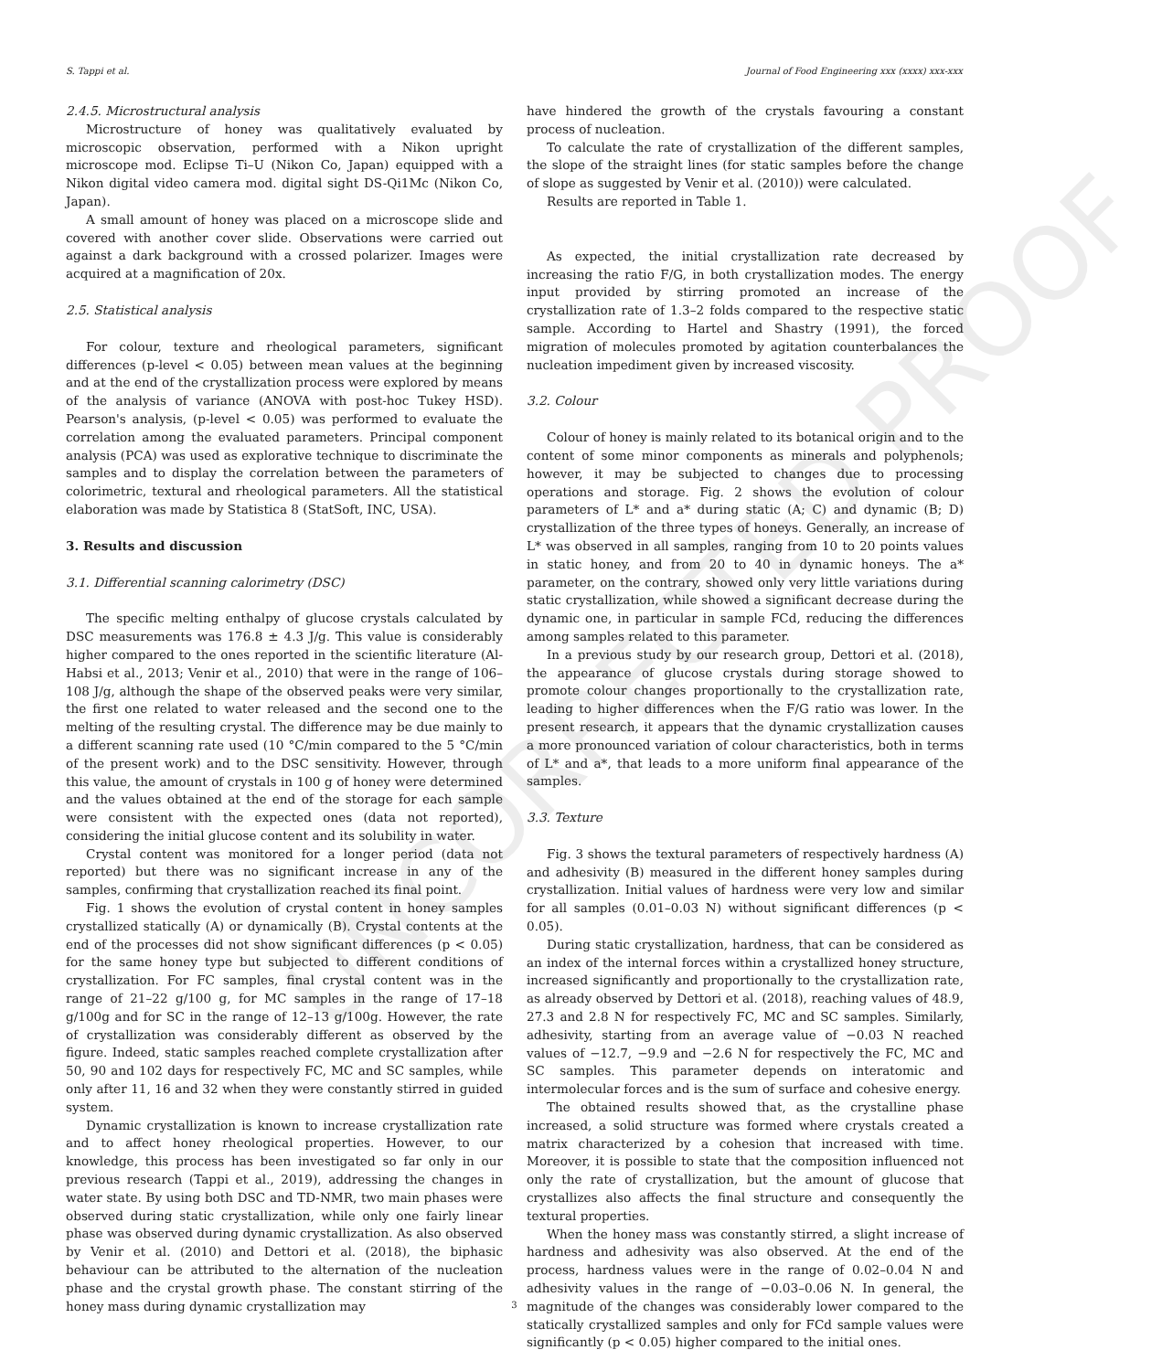UNCORRECTED PROOF
S. Tappi et al. Journal of Food Engineering xxx (xxxx) xxx-xxx
2.4.5. Microstructural analysis
Microstructure of honey was qualitatively evaluated by microscopic observation, performed with a Nikon upright microscope mod. Eclipse Ti–U (Nikon Co, Japan) equipped with a Nikon digital video camera mod. digital sight DS-Qi1Mc (Nikon Co, Japan).
A small amount of honey was placed on a microscope slide and covered with another cover slide. Observations were carried out against a dark background with a crossed polarizer. Images were acquired at a magnification of 20x.
2.5. Statistical analysis
For colour, texture and rheological parameters, significant differences (p-level < 0.05) between mean values at the beginning and at the end of the crystallization process were explored by means of the analysis of variance (ANOVA with post-hoc Tukey HSD). Pearson's analysis, (p-level < 0.05) was performed to evaluate the correlation among the evaluated parameters. Principal component analysis (PCA) was used as explorative technique to discriminate the samples and to display the correlation between the parameters of colorimetric, textural and rheological parameters. All the statistical elaboration was made by Statistica 8 (StatSoft, INC, USA).
3. Results and discussion
3.1. Differential scanning calorimetry (DSC)
The specific melting enthalpy of glucose crystals calculated by DSC measurements was 176.8 ± 4.3 J/g. This value is considerably higher compared to the ones reported in the scientific literature (Al-Habsi et al., 2013; Venir et al., 2010) that were in the range of 106–108 J/g, although the shape of the observed peaks were very similar, the first one related to water released and the second one to the melting of the resulting crystal. The difference may be due mainly to a different scanning rate used (10 °C/min compared to the 5 °C/min of the present work) and to the DSC sensitivity. However, through this value, the amount of crystals in 100 g of honey were determined and the values obtained at the end of the storage for each sample were consistent with the expected ones (data not reported), considering the initial glucose content and its solubility in water.
Crystal content was monitored for a longer period (data not reported) but there was no significant increase in any of the samples, confirming that crystallization reached its final point.
Fig. 1 shows the evolution of crystal content in honey samples crystallized statically (A) or dynamically (B). Crystal contents at the end of the processes did not show significant differences (p < 0.05) for the same honey type but subjected to different conditions of crystallization. For FC samples, final crystal content was in the range of 21–22 g/100 g, for MC samples in the range of 17–18 g/100g and for SC in the range of 12–13 g/100g. However, the rate of crystallization was considerably different as observed by the figure. Indeed, static samples reached complete crystallization after 50, 90 and 102 days for respectively FC, MC and SC samples, while only after 11, 16 and 32 when they were constantly stirred in guided system.
Dynamic crystallization is known to increase crystallization rate and to affect honey rheological properties. However, to our knowledge, this process has been investigated so far only in our previous research (Tappi et al., 2019), addressing the changes in water state. By using both DSC and TD-NMR, two main phases were observed during static crystallization, while only one fairly linear phase was observed during dynamic crystallization. As also observed by Venir et al. (2010) and Dettori et al. (2018), the biphasic behaviour can be attributed to the alternation of the nucleation phase and the crystal growth phase. The constant stirring of the honey mass during dynamic crystallization may
have hindered the growth of the crystals favouring a constant process of nucleation.
To calculate the rate of crystallization of the different samples, the slope of the straight lines (for static samples before the change of slope as suggested by Venir et al. (2010)) were calculated.
Results are reported in Table 1.
As expected, the initial crystallization rate decreased by increasing the ratio F/G, in both crystallization modes. The energy input provided by stirring promoted an increase of the crystallization rate of 1.3–2 folds compared to the respective static sample. According to Hartel and Shastry (1991), the forced migration of molecules promoted by agitation counterbalances the nucleation impediment given by increased viscosity.
3.2. Colour
Colour of honey is mainly related to its botanical origin and to the content of some minor components as minerals and polyphenols; however, it may be subjected to changes due to processing operations and storage. Fig. 2 shows the evolution of colour parameters of L* and a* during static (A; C) and dynamic (B; D) crystallization of the three types of honeys. Generally, an increase of L* was observed in all samples, ranging from 10 to 20 points values in static honey, and from 20 to 40 in dynamic honeys. The a* parameter, on the contrary, showed only very little variations during static crystallization, while showed a significant decrease during the dynamic one, in particular in sample FCd, reducing the differences among samples related to this parameter.
In a previous study by our research group, Dettori et al. (2018), the appearance of glucose crystals during storage showed to promote colour changes proportionally to the crystallization rate, leading to higher differences when the F/G ratio was lower. In the present research, it appears that the dynamic crystallization causes a more pronounced variation of colour characteristics, both in terms of L* and a*, that leads to a more uniform final appearance of the samples.
3.3. Texture
Fig. 3 shows the textural parameters of respectively hardness (A) and adhesivity (B) measured in the different honey samples during crystallization. Initial values of hardness were very low and similar for all samples (0.01–0.03 N) without significant differences (p < 0.05).
During static crystallization, hardness, that can be considered as an index of the internal forces within a crystallized honey structure, increased significantly and proportionally to the crystallization rate, as already observed by Dettori et al. (2018), reaching values of 48.9, 27.3 and 2.8 N for respectively FC, MC and SC samples. Similarly, adhesivity, starting from an average value of −0.03 N reached values of −12.7, −9.9 and −2.6 N for respectively the FC, MC and SC samples. This parameter depends on interatomic and intermolecular forces and is the sum of surface and cohesive energy.
The obtained results showed that, as the crystalline phase increased, a solid structure was formed where crystals created a matrix characterized by a cohesion that increased with time. Moreover, it is possible to state that the composition influenced not only the rate of crystallization, but the amount of glucose that crystallizes also affects the final structure and consequently the textural properties.
When the honey mass was constantly stirred, a slight increase of hardness and adhesivity was also observed. At the end of the process, hardness values were in the range of 0.02–0.04 N and adhesivity values in the range of −0.03–0.06 N. In general, the magnitude of the changes was considerably lower compared to the statically crystallized samples and only for FCd sample values were significantly (p < 0.05) higher compared to the initial ones.
3